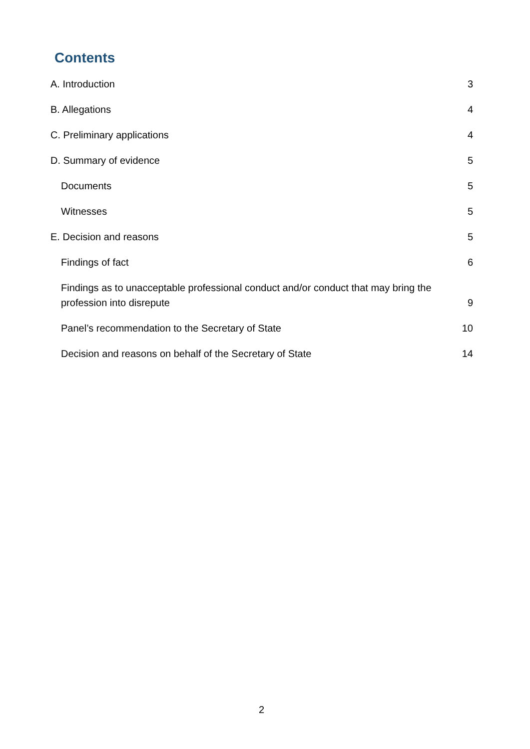Contents
A. Introduction 3
B. Allegations 4
C. Preliminary applications 4
D. Summary of evidence 5
Documents 5
Witnesses 5
E. Decision and reasons 5
Findings of fact 6
Findings as to unacceptable professional conduct and/or conduct that may bring the profession into disrepute 9
Panel’s recommendation to the Secretary of State 10
Decision and reasons on behalf of the Secretary of State 14
2